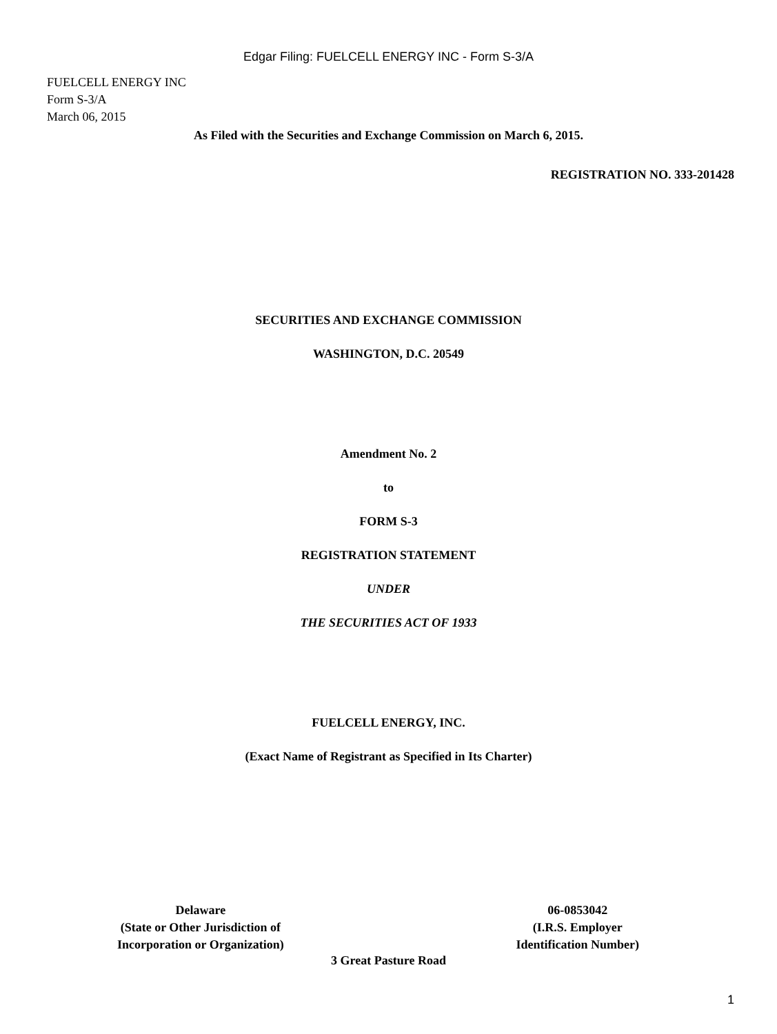Edgar Filing: FUELCELL ENERGY INC - Form S-3/A
FUELCELL ENERGY INC
Form S-3/A
March 06, 2015
As Filed with the Securities and Exchange Commission on March 6, 2015.
REGISTRATION NO. 333-201428
SECURITIES AND EXCHANGE COMMISSION
WASHINGTON, D.C. 20549
Amendment No. 2
to
FORM S-3
REGISTRATION STATEMENT
UNDER
THE SECURITIES ACT OF 1933
FUELCELL ENERGY, INC.
(Exact Name of Registrant as Specified in Its Charter)
Delaware
(State or Other Jurisdiction of
Incorporation or Organization)
06-0853042
(I.R.S. Employer
Identification Number)
3 Great Pasture Road
1